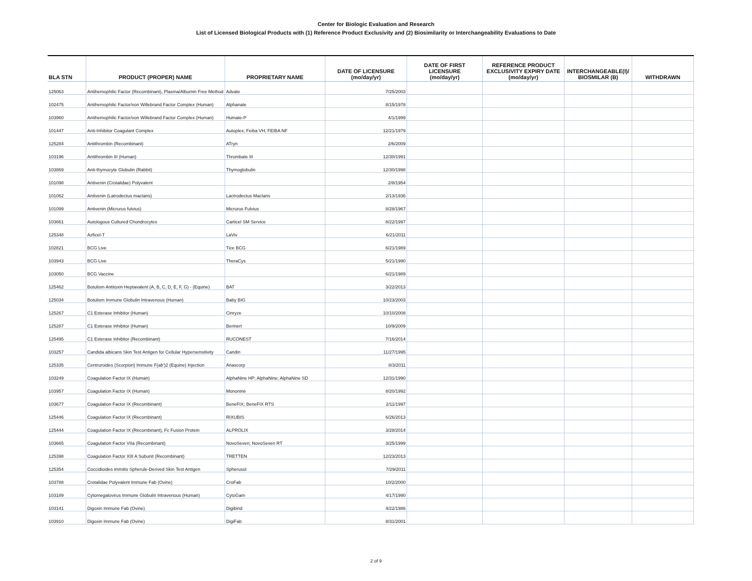Center for Biologic Evaluation and Research
List of Licensed Biological Products with (1) Reference Product Exclusivity and (2) Biosimilarity or Interchangeability Evaluations to Date
| BLA STN | PRODUCT (PROPER) NAME | PROPRIETARY NAME | DATE OF LICENSURE (mo/day/yr) | DATE OF FIRST LICENSURE (mo/day/yr) | REFERENCE PRODUCT EXCLUSIVITY EXPIRY DATE (mo/day/yr) | INTERCHANGEABLE(I)/ BIOSMILAR (B) | WITHDRAWN |
| --- | --- | --- | --- | --- | --- | --- | --- |
| 125063 | Antihemophilic Factor (Recombinant), Plasma/Albumin Free Method | Advate | 7/25/2003 | | | | |
| 102475 | Antihemophilic Factor/von Willebrand Factor Complex (Human) | Alphanate | 8/15/1978 | | | | |
| 103960 | Antihemophilic Factor/von Willebrand Factor Complex (Human) | Humate-P | 4/1/1999 | | | | |
| 101447 | Anti-Inhibitor Coagulant Complex | Autoplex; Feiba VH; FEIBA NF | 12/21/1979 | | | | |
| 125284 | Antithrombin (Recombinant) | ATryn | 2/6/2009 | | | | |
| 103196 | Antithrombin III (Human) | Thrombate III | 12/30/1991 | | | | |
| 103869 | Anti-thymocyte Globulin (Rabbit) | Thymoglobulin | 12/30/1998 | | | | |
| 101098 | Antivenin (Crotalidae) Polyvalent | | 2/8/1954 | | | | |
| 101062 | Antivenin (Latrodectus mactans) | Lactrodectus Mactans | 2/13/1936 | | | | |
| 101099 | Antivenin (Micrurus fulvius) | Micrurus Fulvius | 8/28/1967 | | | | |
| 103661 | Autologous Cultured Chondrocytes | Carticel SM Service | 8/22/1997 | | | | |
| 125348 | Azficel-T | LaViv | 6/21/2011 | | | | |
| 102821 | BCG Live | Tice BCG | 6/21/1989 | | | | |
| 103943 | BCG Live | TheraCys | 5/21/1990 | | | | |
| 103050 | BCG Vaccine | | 6/21/1989 | | | | |
| 125462 | Botulism Antitoxin Heptavalent (A, B, C, D, E, F, G) - (Equine) | BAT | 3/22/2013 | | | | |
| 125034 | Botulism Immune Globulin Intravenous (Human) | Baby BIG | 10/23/2003 | | | | |
| 125267 | C1 Esterase Inhibitor (Human) | Cinryze | 10/10/2008 | | | | |
| 125287 | C1 Esterase Inhibitor (Human) | Berinert | 10/9/2009 | | | | |
| 125495 | C1 Esterase Inhibitor (Recombinant) | RUCONEST | 7/16/2014 | | | | |
| 103257 | Candida albicans Skin Test Antigen for Cellular Hypersensitivity | Candin | 11/27/1995 | | | | |
| 125335 | Centruroides (Scorpion) Immune F(ab')2 (Equine) Injection | Anascorp | 8/3/2011 | | | | |
| 103249 | Coagulation Factor IX (Human) | AlphaNine HP; AlphaNine; AlphaNine SD | 12/31/1990 | | | | |
| 103957 | Coagulation Factor IX (Human) | Mononine | 8/20/1992 | | | | |
| 103677 | Coagulation Factor IX (Recombinant) | BeneFIX; BeneFIX RTS | 2/11/1997 | | | | |
| 125446 | Coagulation Factor IX (Recombinant) | RIXUBIS | 6/26/2013 | | | | |
| 125444 | Coagulation Factor IX (Recombinant), Fc Fusion Protein | ALPROLIX | 3/28/2014 | | | | |
| 103665 | Coagulation Factor VIIa (Recombinant) | NovoSeven; NovoSeven RT | 3/25/1999 | | | | |
| 125398 | Coagulation Factor XIII A Subunit (Recombinant) | TRETTEN | 12/23/2013 | | | | |
| 125354 | Coccidioides immitis Spherule-Derived Skin Test Antigen | Spherusol | 7/29/2011 | | | | |
| 103788 | Crotalidae Polyvalent Immune Fab (Ovine) | CroFab | 10/2/2000 | | | | |
| 103189 | Cytomegalovirus Immune Globulin Intravenous (Human) | CytoGam | 4/17/1990 | | | | |
| 103141 | Digoxin Immune Fab (Ovine) | Digibind | 4/22/1986 | | | | |
| 103910 | Digoxin Immune Fab (Ovine) | DigiFab | 8/31/2001 | | | | |
2 of 9